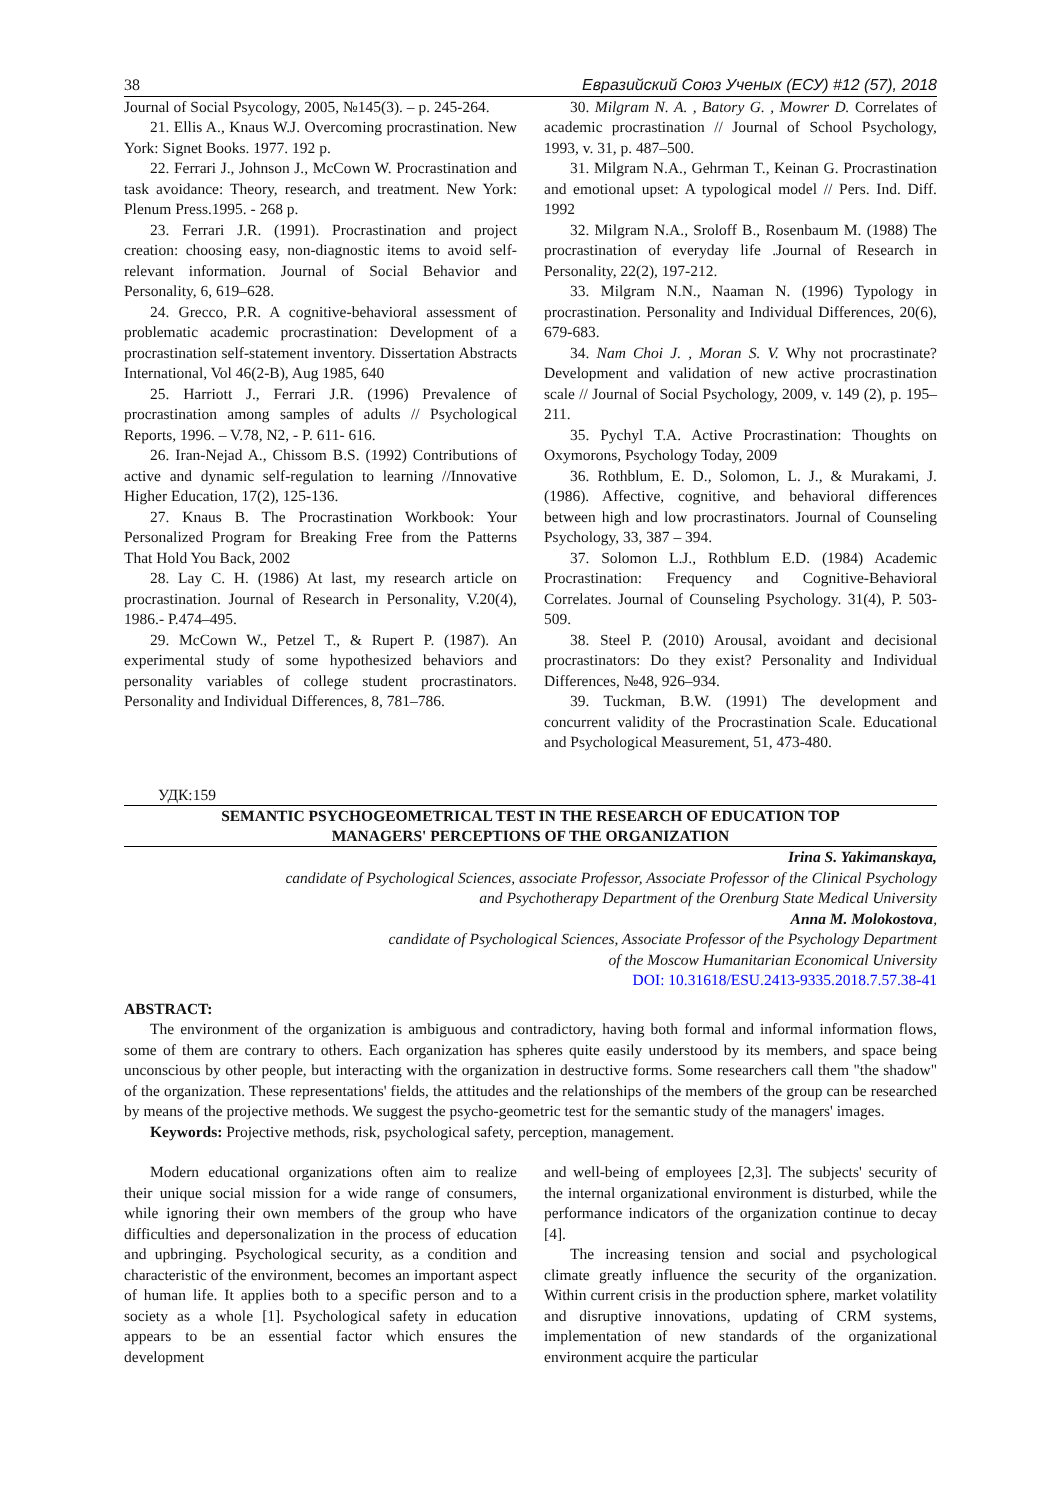38 Евразийский Союз Ученых (ЕСУ) #12 (57), 2018
Journal of Social Psycology, 2005, №145(3). – p. 245-264.
21. Ellis A., Knaus W.J. Overcoming procrastination. New York: Signet Books. 1977. 192 p.
22. Ferrari J., Johnson J., McCown W. Procrastination and task avoidance: Theory, research, and treatment. New York: Plenum Press.1995. - 268 p.
23. Ferrari J.R. (1991). Procrastination and project creation: choosing easy, non-diagnostic items to avoid self-relevant information. Journal of Social Behavior and Personality, 6, 619–628.
24. Grecco, P.R. A cognitive-behavioral assessment of problematic academic procrastination: Development of a procrastination self-statement inventory. Dissertation Abstracts International, Vol 46(2-B), Aug 1985, 640
25. Harriott J., Ferrari J.R. (1996) Prevalence of procrastination among samples of adults // Psychological Reports, 1996. – V.78, N2, - P. 611- 616.
26. Iran-Nejad A., Chissom B.S. (1992) Contributions of active and dynamic self-regulation to learning //Innovative Higher Education, 17(2), 125-136.
27. Knaus B. The Procrastination Workbook: Your Personalized Program for Breaking Free from the Patterns That Hold You Back, 2002
28. Lay C. H. (1986) At last, my research article on procrastination. Journal of Research in Personality, V.20(4), 1986.- P.474–495.
29. McCown W., Petzel T., & Rupert P. (1987). An experimental study of some hypothesized behaviors and personality variables of college student procrastinators. Personality and Individual Differences, 8, 781–786.
30. Milgram N. A. , Batory G. , Mowrer D. Correlates of academic procrastination // Journal of School Psychology, 1993, v. 31, p. 487–500.
31. Milgram N.A., Gehrman T., Keinan G. Procrastination and emotional upset: A typological model // Pers. Ind. Diff. 1992
32. Milgram N.A., Sroloff B., Rosenbaum M. (1988) The procrastination of everyday life .Journal of Research in Personality, 22(2), 197-212.
33. Milgram N.N., Naaman N. (1996) Typology in procrastination. Personality and Individual Differences, 20(6), 679-683.
34. Nam Choi J. , Moran S. V. Why not procrastinate? Development and validation of new active procrastination scale // Journal of Social Psychology, 2009, v. 149 (2), p. 195–211.
35. Pychyl T.A. Active Procrastination: Thoughts on Oxymorons, Psychology Today, 2009
36. Rothblum, E. D., Solomon, L. J., & Murakami, J. (1986). Affective, cognitive, and behavioral differences between high and low procrastinators. Journal of Counseling Psychology, 33, 387 – 394.
37. Solomon L.J., Rothblum E.D. (1984) Academic Procrastination: Frequency and Cognitive-Behavioral Correlates. Journal of Counseling Psychology. 31(4), P. 503-509.
38. Steel P. (2010) Arousal, avoidant and decisional procrastinators: Do they exist? Personality and Individual Differences, №48, 926–934.
39. Tuckman, B.W. (1991) The development and concurrent validity of the Procrastination Scale. Educational and Psychological Measurement, 51, 473-480.
УДК:159
SEMANTIC PSYCHOGEOMETRICAL TEST IN THE RESEARCH OF EDUCATION TOP
MANAGERS' PERCEPTIONS OF THE ORGANIZATION
Irina S. Yakimanskaya,
candidate of Psychological Sciences, associate Professor, Associate Professor of the Clinical Psychology
and Psychotherapy Department of the Orenburg State Medical University
Anna M. Molokostova,
candidate of Psychological Sciences, Associate Professor of the Psychology Department
of the Moscow Humanitarian Economical University
DOI: 10.31618/ESU.2413-9335.2018.7.57.38-41
ABSTRACT:
The environment of the organization is ambiguous and contradictory, having both formal and informal information flows, some of them are contrary to others. Each organization has spheres quite easily understood by its members, and space being unconscious by other people, but interacting with the organization in destructive forms. Some researchers call them "the shadow" of the organization. These representations' fields, the attitudes and the relationships of the members of the group can be researched by means of the projective methods. We suggest the psycho-geometric test for the semantic study of the managers' images.
Keywords: Projective methods, risk, psychological safety, perception, management.
Modern educational organizations often aim to realize their unique social mission for a wide range of consumers, while ignoring their own members of the group who have difficulties and depersonalization in the process of education and upbringing. Psychological security, as a condition and characteristic of the environment, becomes an important aspect of human life. It applies both to a specific person and to a society as a whole [1]. Psychological safety in education appears to be an essential factor which ensures the development
and well-being of employees [2,3]. The subjects' security of the internal organizational environment is disturbed, while the performance indicators of the organization continue to decay [4].
The increasing tension and social and psychological climate greatly influence the security of the organization. Within current crisis in the production sphere, market volatility and disruptive innovations, updating of CRM systems, implementation of new standards of the organizational environment acquire the particular